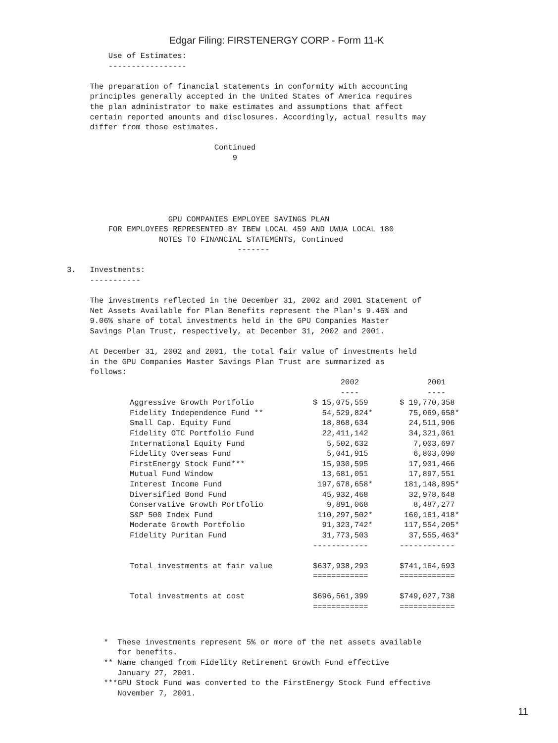Edgar Filing: FIRSTENERGY CORP - Form 11-K
         Use of Estimates:
         -----------------

     The preparation of financial statements in conformity with accounting
     principles generally accepted in the United States of America requires
     the plan administrator to make estimates and assumptions that affect
     certain reported amounts and disclosures. Accordingly, actual results may
     differ from those estimates.

                                Continued
                                    9





                      GPU COMPANIES EMPLOYEE SAVINGS PLAN
         FOR EMPLOYEES REPRESENTED BY IBEW LOCAL 459 AND UWUA LOCAL 180
                    NOTES TO FINANCIAL STATEMENTS, Continued
                                     -------

3.   Investments:
     -----------

     The investments reflected in the December 31, 2002 and 2001 Statement of
     Net Assets Available for Plan Benefits represent the Plan's 9.46% and
     9.06% share of total investments held in the GPU Companies Master
     Savings Plan Trust, respectively, at December 31, 2002 and 2001.

     At December 31, 2002 and 2001, the total fair value of investments held
     in the GPU Companies Master Savings Plan Trust are summarized as
     follows:
| | 2002 | 2001 |
| --- | --- | --- |
| | ---- | ---- |
| Aggressive Growth Portfolio | $ 15,075,559 | $ 19,770,358 |
| Fidelity Independence Fund ** | 54,529,824* | 75,069,658* |
| Small Cap. Equity Fund | 18,868,634 | 24,511,906 |
| Fidelity OTC Portfolio Fund | 22,411,142 | 34,321,061 |
| International Equity Fund | 5,502,632 | 7,003,697 |
| Fidelity Overseas Fund | 5,041,915 | 6,803,090 |
| FirstEnergy Stock Fund*** | 15,930,595 | 17,901,466 |
| Mutual Fund Window | 13,681,051 | 17,897,551 |
| Interest Income Fund | 197,678,658* | 181,148,895* |
| Diversified Bond Fund | 45,932,468 | 32,978,648 |
| Conservative Growth Portfolio | 9,891,068 | 8,487,277 |
| S&P 500 Index Fund | 110,297,502* | 160,161,418* |
| Moderate Growth Portfolio | 91,323,742* | 117,554,205* |
| Fidelity Puritan Fund | 31,773,503 | 37,555,463* |
| | ------------ | ------------ |
| Total investments at fair value | $637,938,293 | $741,164,693 |
| | ============ | ============ |
| Total investments at cost | $696,561,399 | $749,027,738 |
| | ============ | ============ |
        *  These investments represent 5% or more of the net assets available
           for benefits.
        ** Name changed from Fidelity Retirement Growth Fund effective
           January 27, 2001.
        ***GPU Stock Fund was converted to the FirstEnergy Stock Fund effective
           November 7, 2001.
11